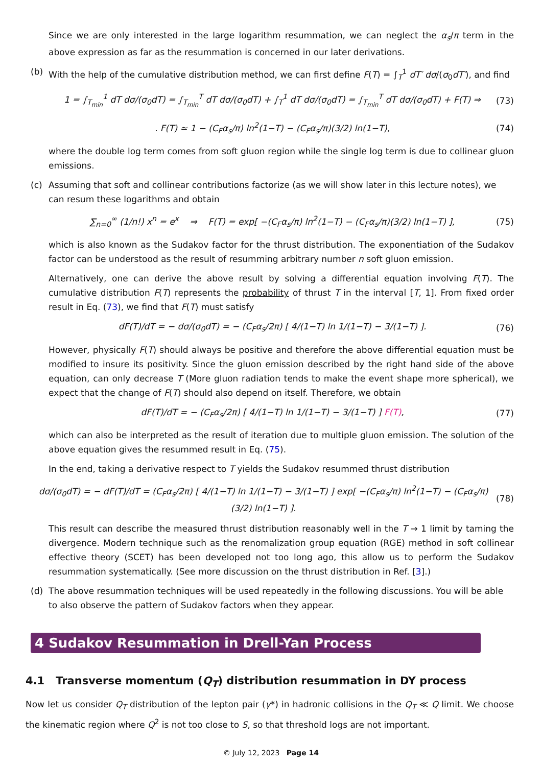Since we are only interested in the large logarithm resummation, we can neglect the α<sub>s</sub>/π term in the above expression as far as the resummation is concerned in our later derivations.
(b) With the help of the cumulative distribution method, we can first define F(T) = ∫<sub>T</sub><sup>1</sup> dT′ dσ/(σ<sub>0</sub>dT′), and find
1 = ∫<sub>T<sub>min</sub></sub><sup>1</sup> dT dσ/(σ<sub>0</sub>dT) = ∫<sub>T<sub>min</sub></sub><sup>T</sup> dT dσ/(σ<sub>0</sub>dT) + ∫<sub>T</sub><sup>1</sup> dT dσ/(σ<sub>0</sub>dT) = ∫<sub>T<sub>min</sub></sub><sup>T</sup> dT dσ/(σ<sub>0</sub>dT) + F(T) ⇒
(73)
. F(T) ≃ 1 − (C<sub>F</sub>α<sub>s</sub>/π) ln<sup>2</sup>(1−T) − (C<sub>F</sub>α<sub>s</sub>/π)(3/2) ln(1−T),
(74)
where the double log term comes from soft gluon region while the single log term is due to collinear gluon emissions.
(c) Assuming that soft and collinear contributions factorize (as we will show later in this lecture notes), we can resum these logarithms and obtain
∑<sub>n=0</sub><sup>∞</sup> (1/n!) x<sup>n</sup> = e<sup>x</sup> ⇒ F(T) = exp[ −(C<sub>F</sub>α<sub>s</sub>/π) ln<sup>2</sup>(1−T) − (C<sub>F</sub>α<sub>s</sub>/π)(3/2) ln(1−T) ],
(75)
which is also known as the Sudakov factor for the thrust distribution. The exponentiation of the Sudakov factor can be understood as the result of resumming arbitrary number n soft gluon emission.
Alternatively, one can derive the above result by solving a differential equation involving F(T). The cumulative distribution F(T) represents the probability of thrust T in the interval [T, 1]. From fixed order result in Eq. (73), we find that F(T) must satisfy
dF(T)/dT = − dσ/(σ<sub>0</sub>dT) = − (C<sub>F</sub>α<sub>s</sub>/2π) [ 4/(1−T) ln 1/(1−T) − 3/(1−T) ].
(76)
However, physically F(T) should always be positive and therefore the above differential equation must be modified to insure its positivity. Since the gluon emission described by the right hand side of the above equation, can only decrease T (More gluon radiation tends to make the event shape more spherical), we expect that the change of F(T) should also depend on itself. Therefore, we obtain
dF(T)/dT = − (C<sub>F</sub>α<sub>s</sub>/2π) [ 4/(1−T) ln 1/(1−T) − 3/(1−T) ] F(T),
(77)
which can also be interpreted as the result of iteration due to multiple gluon emission. The solution of the above equation gives the resummed result in Eq. (75).
In the end, taking a derivative respect to T yields the Sudakov resummed thrust distribution
dσ/(σ<sub>0</sub>dT) = − dF(T)/dT = (C<sub>F</sub>α<sub>s</sub>/2π) [ 4/(1−T) ln 1/(1−T) − 3/(1−T) ] exp[ −(C<sub>F</sub>α<sub>s</sub>/π) ln<sup>2</sup>(1−T) − (C<sub>F</sub>α<sub>s</sub>/π)(3/2) ln(1−T) ].
(78)
This result can describe the measured thrust distribution reasonably well in the T → 1 limit by taming the divergence. Modern technique such as the renomalization group equation (RGE) method in soft collinear effective theory (SCET) has been developed not too long ago, this allow us to perform the Sudakov resummation systematically. (See more discussion on the thrust distribution in Ref. [3].)
(d) The above resummation techniques will be used repeatedly in the following discussions. You will be able to also observe the pattern of Sudakov factors when they appear.
4 Sudakov Resummation in Drell-Yan Process
4.1 Transverse momentum (Q<sub>T</sub>) distribution resummation in DY process
Now let us consider Q<sub>T</sub> distribution of the lepton pair (γ*) in hadronic collisions in the Q<sub>T</sub> ≪ Q limit. We choose the kinematic region where Q<sup>2</sup> is not too close to S, so that threshold logs are not important.
© July 12, 2023 Page 14